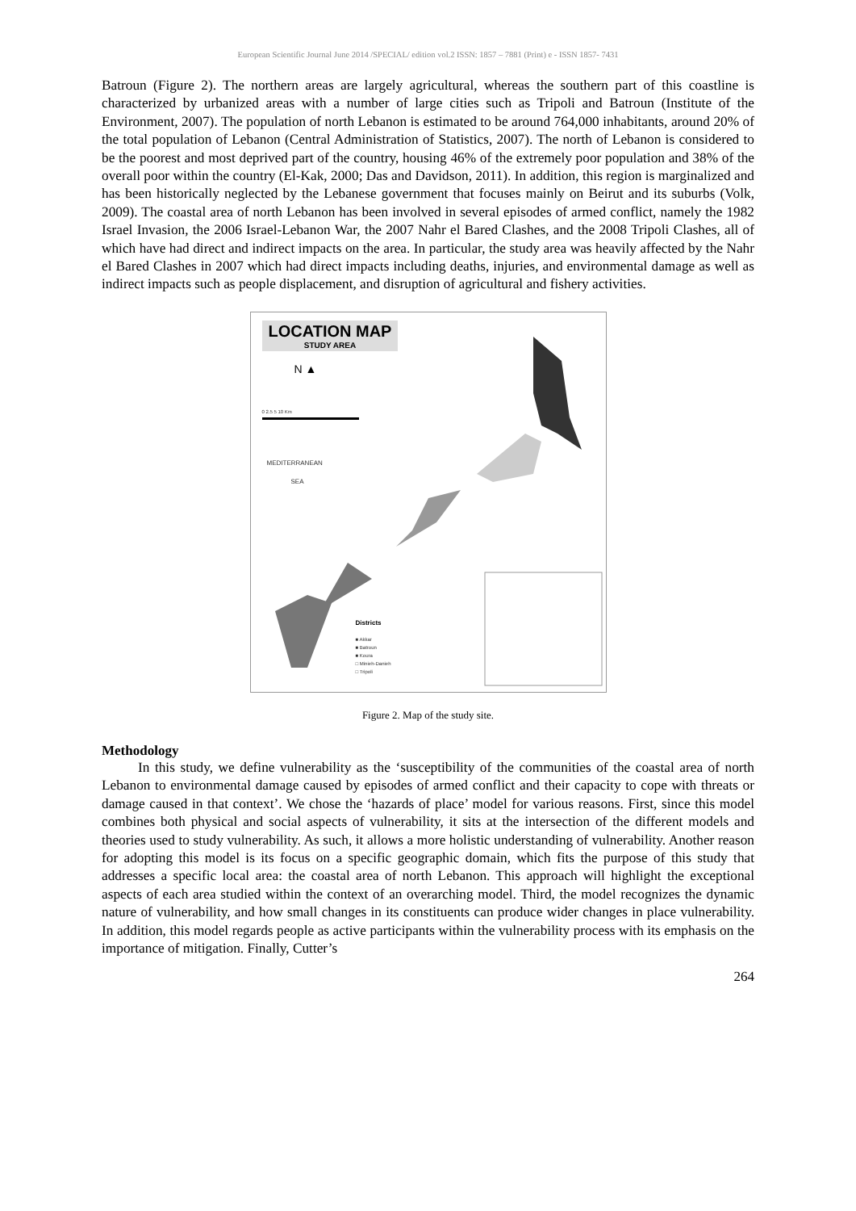European Scientific Journal June 2014 /SPECIAL/ edition vol.2 ISSN: 1857 – 7881 (Print) e - ISSN 1857- 7431
Batroun (Figure 2). The northern areas are largely agricultural, whereas the southern part of this coastline is characterized by urbanized areas with a number of large cities such as Tripoli and Batroun (Institute of the Environment, 2007). The population of north Lebanon is estimated to be around 764,000 inhabitants, around 20% of the total population of Lebanon (Central Administration of Statistics, 2007). The north of Lebanon is considered to be the poorest and most deprived part of the country, housing 46% of the extremely poor population and 38% of the overall poor within the country (El-Kak, 2000; Das and Davidson, 2011). In addition, this region is marginalized and has been historically neglected by the Lebanese government that focuses mainly on Beirut and its suburbs (Volk, 2009). The coastal area of north Lebanon has been involved in several episodes of armed conflict, namely the 1982 Israel Invasion, the 2006 Israel-Lebanon War, the 2007 Nahr el Bared Clashes, and the 2008 Tripoli Clashes, all of which have had direct and indirect impacts on the area. In particular, the study area was heavily affected by the Nahr el Bared Clashes in 2007 which had direct impacts including deaths, injuries, and environmental damage as well as indirect impacts such as people displacement, and disruption of agricultural and fishery activities.
LOCATION MAP
STUDY AREA
N ▲
0 2.5 5 10 Km
MEDITERRANEAN
SEA
Districts
■ Akkar
■ Batroun
■ Koura
□ Minieh-Danieh
□ Tripoli
Figure 2. Map of the study site.
Methodology
In this study, we define vulnerability as the ‘susceptibility of the communities of the coastal area of north Lebanon to environmental damage caused by episodes of armed conflict and their capacity to cope with threats or damage caused in that context’. We chose the ‘hazards of place’ model for various reasons. First, since this model combines both physical and social aspects of vulnerability, it sits at the intersection of the different models and theories used to study vulnerability. As such, it allows a more holistic understanding of vulnerability. Another reason for adopting this model is its focus on a specific geographic domain, which fits the purpose of this study that addresses a specific local area: the coastal area of north Lebanon. This approach will highlight the exceptional aspects of each area studied within the context of an overarching model. Third, the model recognizes the dynamic nature of vulnerability, and how small changes in its constituents can produce wider changes in place vulnerability. In addition, this model regards people as active participants within the vulnerability process with its emphasis on the importance of mitigation. Finally, Cutter’s
264